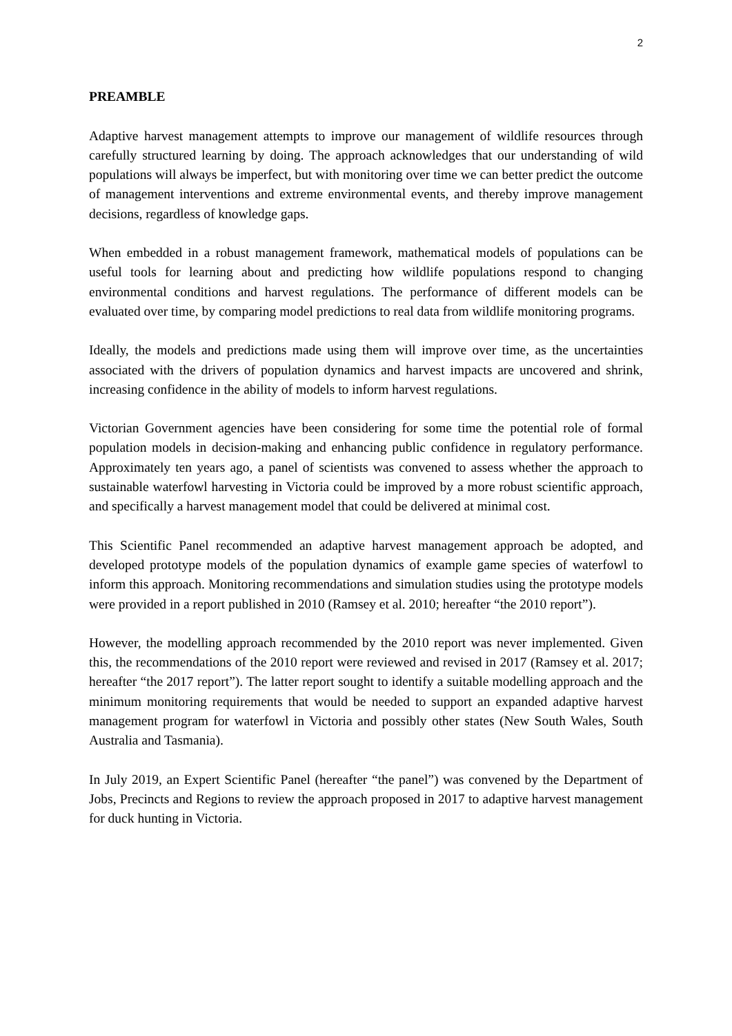2
PREAMBLE
Adaptive harvest management attempts to improve our management of wildlife resources through carefully structured learning by doing. The approach acknowledges that our understanding of wild populations will always be imperfect, but with monitoring over time we can better predict the outcome of management interventions and extreme environmental events, and thereby improve management decisions, regardless of knowledge gaps.
When embedded in a robust management framework, mathematical models of populations can be useful tools for learning about and predicting how wildlife populations respond to changing environmental conditions and harvest regulations. The performance of different models can be evaluated over time, by comparing model predictions to real data from wildlife monitoring programs.
Ideally, the models and predictions made using them will improve over time, as the uncertainties associated with the drivers of population dynamics and harvest impacts are uncovered and shrink, increasing confidence in the ability of models to inform harvest regulations.
Victorian Government agencies have been considering for some time the potential role of formal population models in decision-making and enhancing public confidence in regulatory performance. Approximately ten years ago, a panel of scientists was convened to assess whether the approach to sustainable waterfowl harvesting in Victoria could be improved by a more robust scientific approach, and specifically a harvest management model that could be delivered at minimal cost.
This Scientific Panel recommended an adaptive harvest management approach be adopted, and developed prototype models of the population dynamics of example game species of waterfowl to inform this approach. Monitoring recommendations and simulation studies using the prototype models were provided in a report published in 2010 (Ramsey et al. 2010; hereafter “the 2010 report”).
However, the modelling approach recommended by the 2010 report was never implemented. Given this, the recommendations of the 2010 report were reviewed and revised in 2017 (Ramsey et al. 2017; hereafter “the 2017 report”). The latter report sought to identify a suitable modelling approach and the minimum monitoring requirements that would be needed to support an expanded adaptive harvest management program for waterfowl in Victoria and possibly other states (New South Wales, South Australia and Tasmania).
In July 2019, an Expert Scientific Panel (hereafter “the panel”) was convened by the Department of Jobs, Precincts and Regions to review the approach proposed in 2017 to adaptive harvest management for duck hunting in Victoria.